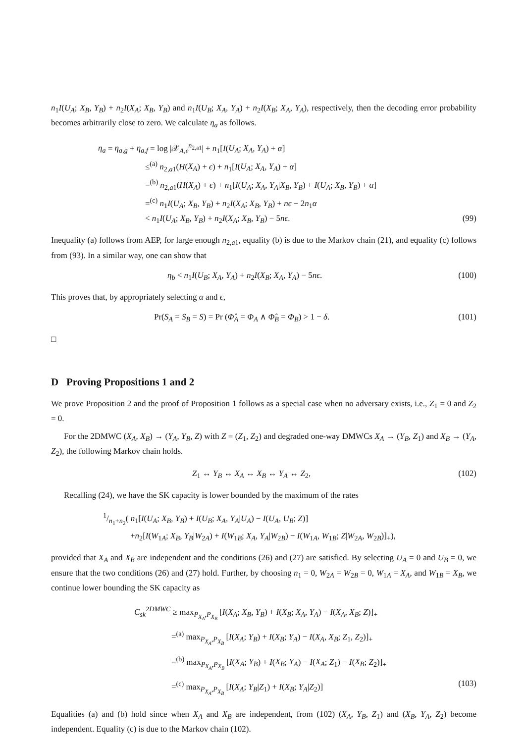n<sub>1</sub>I(U<sub>A</sub>; X<sub>B</sub>, Y<sub>B</sub>) + n<sub>2</sub>I(X<sub>A</sub>; X<sub>B</sub>, Y<sub>B</sub>) and n<sub>1</sub>I(U<sub>B</sub>; X<sub>A</sub>, Y<sub>A</sub>) + n<sub>2</sub>I(X<sub>B</sub>; X<sub>A</sub>, Y<sub>A</sub>), respectively, then the decoding error probability becomes arbitrarily close to zero. We calculate η<sub>a</sub> as follows.
η<sub>a</sub> = η<sub>a,g</sub> + η<sub>a,f</sub> = log |𝒳<sub>A,ϵ</sub><sup>n<sub>2,a1</sub></sup>| + n<sub>1</sub>[I(U<sub>A</sub>; X<sub>A</sub>, Y<sub>A</sub>) + α]
≤<sup>(a)</sup> n<sub>2,a1</sub>(H(X<sub>A</sub>) + ϵ) + n<sub>1</sub>[I(U<sub>A</sub>; X<sub>A</sub>, Y<sub>A</sub>) + α]
=<sup>(b)</sup> n<sub>2,a1</sub>(H(X<sub>A</sub>) + ϵ) + n<sub>1</sub>[I(U<sub>A</sub>; X<sub>A</sub>, Y<sub>A</sub>|X<sub>B</sub>, Y<sub>B</sub>) + I(U<sub>A</sub>; X<sub>B</sub>, Y<sub>B</sub>) + α]
=<sup>(c)</sup> n<sub>1</sub>I(U<sub>A</sub>; X<sub>B</sub>, Y<sub>B</sub>) + n<sub>2</sub>I(X<sub>A</sub>; X<sub>B</sub>, Y<sub>B</sub>) + nϵ − 2n<sub>1</sub>α
< n<sub>1</sub>I(U<sub>A</sub>; X<sub>B</sub>, Y<sub>B</sub>) + n<sub>2</sub>I(X<sub>A</sub>; X<sub>B</sub>, Y<sub>B</sub>) − 5nϵ. (99)
Inequality (a) follows from AEP, for large enough n<sub>2,a1</sub>, equality (b) is due to the Markov chain (21), and equality (c) follows from (93). In a similar way, one can show that
η<sub>b</sub> < n<sub>1</sub>I(U<sub>B</sub>; X<sub>A</sub>, Y<sub>A</sub>) + n<sub>2</sub>I(X<sub>B</sub>; X<sub>A</sub>, Y<sub>A</sub>) − 5nϵ. (100)
This proves that, by appropriately selecting α and ϵ,
Pr(S<sub>A</sub> = S<sub>B</sub> = S) = Pr (Φ̂<sub>A</sub> = Φ<sub>A</sub> ∧ Φ̂<sub>B</sub> = Φ<sub>B</sub>) > 1 − δ. (101)
□
D Proving Propositions 1 and 2
We prove Proposition 2 and the proof of Proposition 1 follows as a special case when no adversary exists, i.e., Z<sub>1</sub> = 0 and Z<sub>2</sub> = 0.
For the 2DMWC (X<sub>A</sub>, X<sub>B</sub>) → (Y<sub>A</sub>, Y<sub>B</sub>, Z) with Z = (Z<sub>1</sub>, Z<sub>2</sub>) and degraded one-way DMWCs X<sub>A</sub> → (Y<sub>B</sub>, Z<sub>1</sub>) and X<sub>B</sub> → (Y<sub>A</sub>, Z<sub>2</sub>), the following Markov chain holds.
Z<sub>1</sub> ↔ Y<sub>B</sub> ↔ X<sub>A</sub> ↔ X<sub>B</sub> ↔ Y<sub>A</sub> ↔ Z<sub>2</sub>, (102)
Recalling (24), we have the SK capacity is lower bounded by the maximum of the rates
1/n<sub>1</sub>+n<sub>2</sub>( n<sub>1</sub>[I(U<sub>A</sub>; X<sub>B</sub>, Y<sub>B</sub>) + I(U<sub>B</sub>; X<sub>A</sub>, Y<sub>A</sub>|U<sub>A</sub>) − I(U<sub>A</sub>, U<sub>B</sub>; Z)]
+n<sub>2</sub>[I(W<sub>1A</sub>; X<sub>B</sub>, Y<sub>B</sub>|W<sub>2A</sub>) + I(W<sub>1B</sub>; X<sub>A</sub>, Y<sub>A</sub>|W<sub>2B</sub>) − I(W<sub>1A</sub>, W<sub>1B</sub>; Z|W<sub>2A</sub>, W<sub>2B</sub>)]<sub>+</sub>),
provided that X<sub>A</sub> and X<sub>B</sub> are independent and the conditions (26) and (27) are satisfied. By selecting U<sub>A</sub> = 0 and U<sub>B</sub> = 0, we ensure that the two conditions (26) and (27) hold. Further, by choosing n<sub>1</sub> = 0, W<sub>2A</sub> = W<sub>2B</sub> = 0, W<sub>1A</sub> = X<sub>A</sub>, and W<sub>1B</sub> = X<sub>B</sub>, we continue lower bounding the SK capacity as
C<sub>sk</sub><sup>2DMWC</sup> ≥ max<sub>P<sub>X<sub>A</sub></sub>,P<sub>X<sub>B</sub></sub></sub> [I(X<sub>A</sub>; X<sub>B</sub>, Y<sub>B</sub>) + I(X<sub>B</sub>; X<sub>A</sub>, Y<sub>A</sub>) − I(X<sub>A</sub>, X<sub>B</sub>; Z)]<sub>+</sub>
=<sup>(a)</sup> max<sub>P<sub>X<sub>A</sub></sub>,P<sub>X<sub>B</sub></sub></sub> [I(X<sub>A</sub>; Y<sub>B</sub>) + I(X<sub>B</sub>; Y<sub>A</sub>) − I(X<sub>A</sub>, X<sub>B</sub>; Z<sub>1</sub>, Z<sub>2</sub>)]<sub>+</sub>
=<sup>(b)</sup> max<sub>P<sub>X<sub>A</sub></sub>,P<sub>X<sub>B</sub></sub></sub> [I(X<sub>A</sub>; Y<sub>B</sub>) + I(X<sub>B</sub>; Y<sub>A</sub>) − I(X<sub>A</sub>; Z<sub>1</sub>) − I(X<sub>B</sub>; Z<sub>2</sub>)]<sub>+</sub>
=<sup>(c)</sup> max<sub>P<sub>X<sub>A</sub></sub>,P<sub>X<sub>B</sub></sub></sub> [I(X<sub>A</sub>; Y<sub>B</sub>|Z<sub>1</sub>) + I(X<sub>B</sub>; Y<sub>A</sub>|Z<sub>2</sub>)] (103)
Equalities (a) and (b) hold since when X<sub>A</sub> and X<sub>B</sub> are independent, from (102) (X<sub>A</sub>, Y<sub>B</sub>, Z<sub>1</sub>) and (X<sub>B</sub>, Y<sub>A</sub>, Z<sub>2</sub>) become independent. Equality (c) is due to the Markov chain (102).